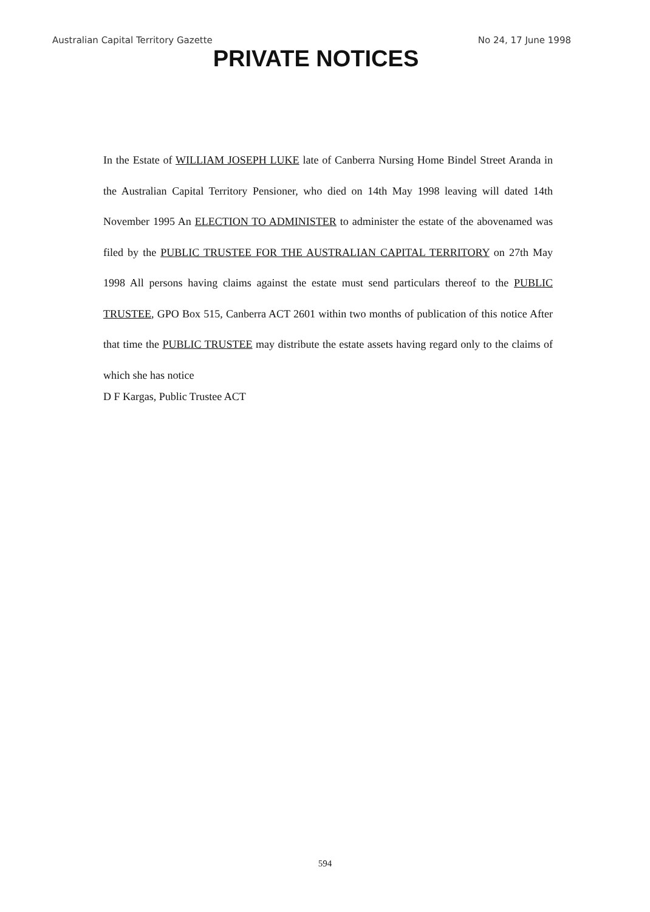Australian Capital Territory Gazette No 24, 17 June 1998
PRIVATE NOTICES
In the Estate of WILLIAM JOSEPH LUKE late of Canberra Nursing Home Bindel Street Aranda in the Australian Capital Territory Pensioner, who died on 14th May 1998 leaving will dated 14th November 1995 An ELECTION TO ADMINISTER to administer the estate of the abovenamed was filed by the PUBLIC TRUSTEE FOR THE AUSTRALIAN CAPITAL TERRITORY on 27th May 1998 All persons having claims against the estate must send particulars thereof to the PUBLIC TRUSTEE, GPO Box 515, Canberra ACT 2601 within two months of publication of this notice After that time the PUBLIC TRUSTEE may distribute the estate assets having regard only to the claims of which she has notice
D F Kargas, Public Trustee ACT
594